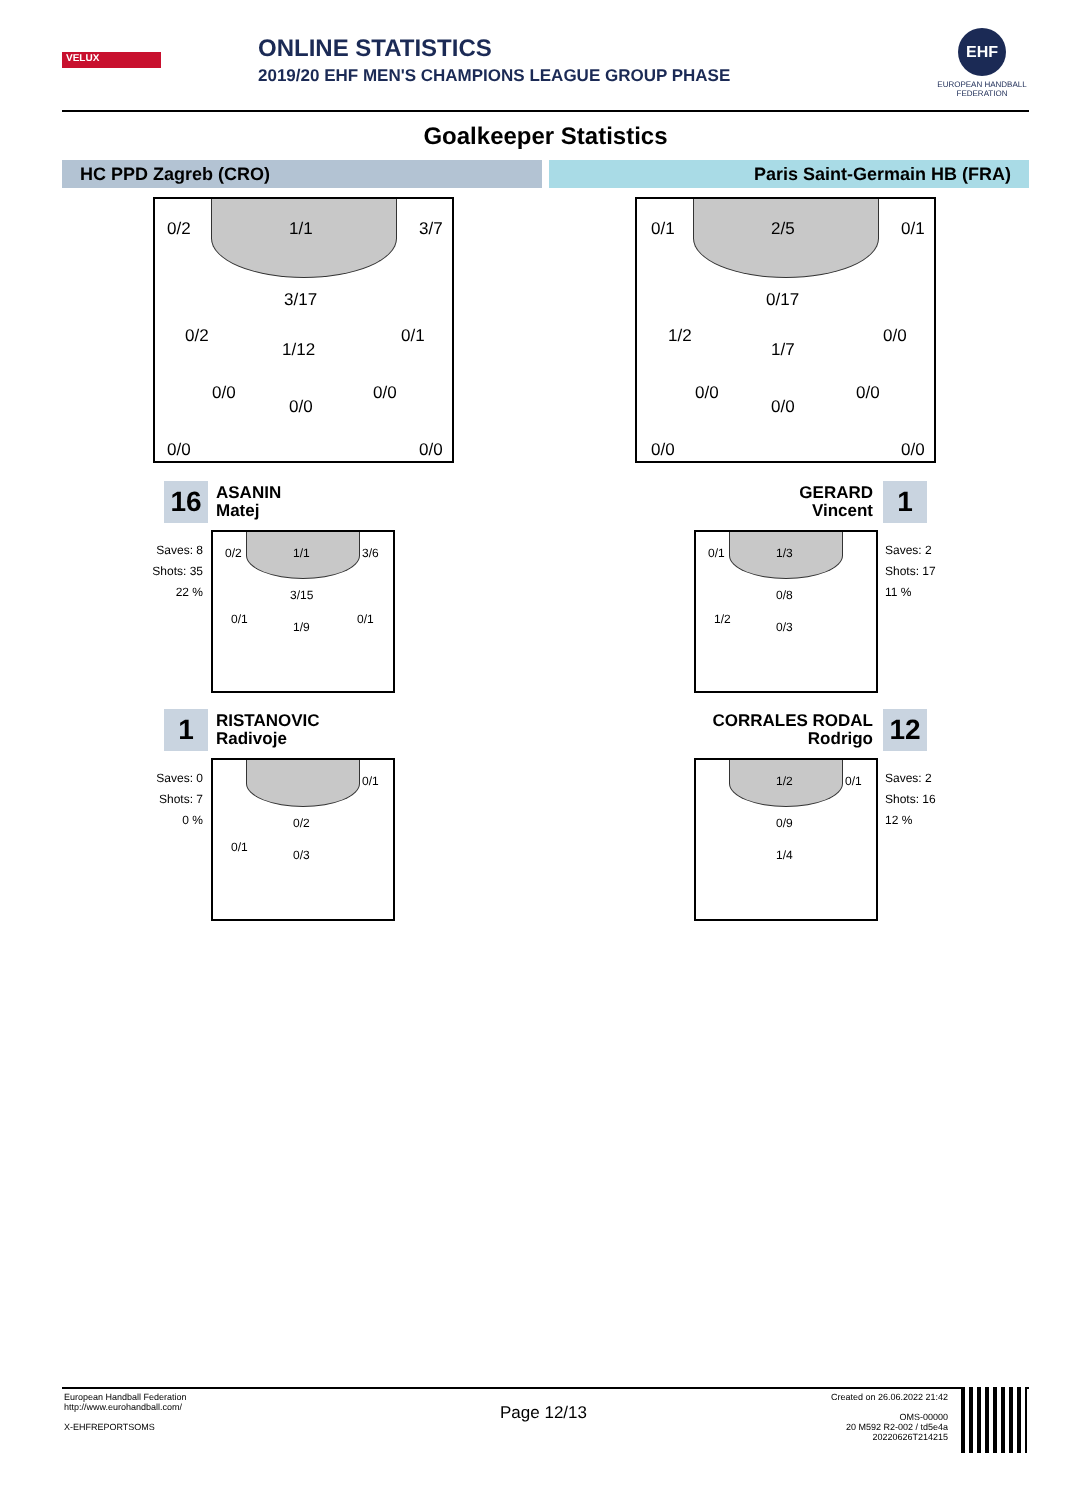VELUX
ONLINE STATISTICS
2019/20 EHF MEN'S CHAMPIONS LEAGUE GROUP PHASE
EHF
EUROPEAN HANDBALL FEDERATION
Goalkeeper Statistics
HC PPD Zagreb (CRO) Paris Saint-Germain HB (FRA)
0/2 1/1 3/7
3/17
0/2
1/12
0/1
0/0
0/0
0/0
0/0 0/0
0/1 2/5 0/1
0/17
1/2
1/7
0/0
0/0
0/0
0/0
0/0 0/0
16
ASANIN
Matej
Saves: 8
Shots: 35
22 %
0/2 1/1 3/6
3/15
0/1
1/9
0/1
GERARD
Vincent
1
0/1 1/3
0/8
1/2
0/3
Saves: 2
Shots: 17
11 %
1
RISTANOVIC
Radivoje
Saves: 0
Shots: 7
0 %
0/1
0/2
0/1
0/3
CORRALES RODAL
Rodrigo
12
1/2 0/1
0/9
1/4
Saves: 2
Shots: 16
12 %
European Handball Federation
http://www.eurohandball.com/
X-EHFREPORTSOMS
Page 12/13
Created on 26.06.2022 21:42
OMS-00000
20 M592 R2-002 / td5e4a
20220626T214215